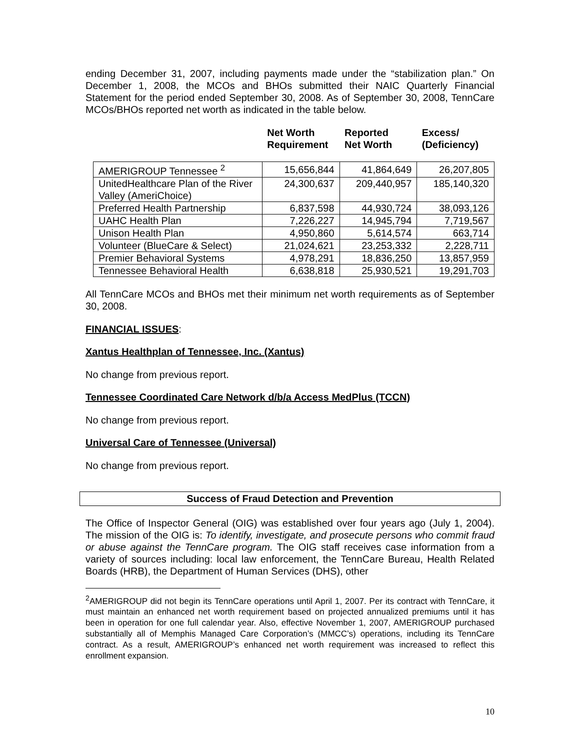ending December 31, 2007, including payments made under the “stabilization plan.” On December 1, 2008, the MCOs and BHOs submitted their NAIC Quarterly Financial Statement for the period ended September 30, 2008. As of September 30, 2008, TennCare MCOs/BHOs reported net worth as indicated in the table below.
| | Net Worth Requirement | Reported Net Worth | Excess/ (Deficiency) |
| --- | --- | --- | --- |
| AMERIGROUP Tennessee <sup>2</sup> | 15,656,844 | 41,864,649 | 26,207,805 |
| UnitedHealthcare Plan of the River Valley (AmeriChoice) | 24,300,637 | 209,440,957 | 185,140,320 |
| Preferred Health Partnership | 6,837,598 | 44,930,724 | 38,093,126 |
| UAHC Health Plan | 7,226,227 | 14,945,794 | 7,719,567 |
| Unison Health Plan | 4,950,860 | 5,614,574 | 663,714 |
| Volunteer (BlueCare & Select) | 21,024,621 | 23,253,332 | 2,228,711 |
| Premier Behavioral Systems | 4,978,291 | 18,836,250 | 13,857,959 |
| Tennessee Behavioral Health | 6,638,818 | 25,930,521 | 19,291,703 |
All TennCare MCOs and BHOs met their minimum net worth requirements as of September 30, 2008.
FINANCIAL ISSUES:
Xantus Healthplan of Tennessee, Inc. (Xantus)
No change from previous report.
Tennessee Coordinated Care Network d/b/a Access MedPlus (TCCN)
No change from previous report.
Universal Care of Tennessee (Universal)
No change from previous report.
Success of Fraud Detection and Prevention
The Office of Inspector General (OIG) was established over four years ago (July 1, 2004). The mission of the OIG is: To identify, investigate, and prosecute persons who commit fraud or abuse against the TennCare program. The OIG staff receives case information from a variety of sources including: local law enforcement, the TennCare Bureau, Health Related Boards (HRB), the Department of Human Services (DHS), other
<sup>2</sup> AMERIGROUP did not begin its TennCare operations until April 1, 2007. Per its contract with TennCare, it must maintain an enhanced net worth requirement based on projected annualized premiums until it has been in operation for one full calendar year. Also, effective November 1, 2007, AMERIGROUP purchased substantially all of Memphis Managed Care Corporation’s (MMCC’s) operations, including its TennCare contract. As a result, AMERIGROUP’s enhanced net worth requirement was increased to reflect this enrollment expansion.
10